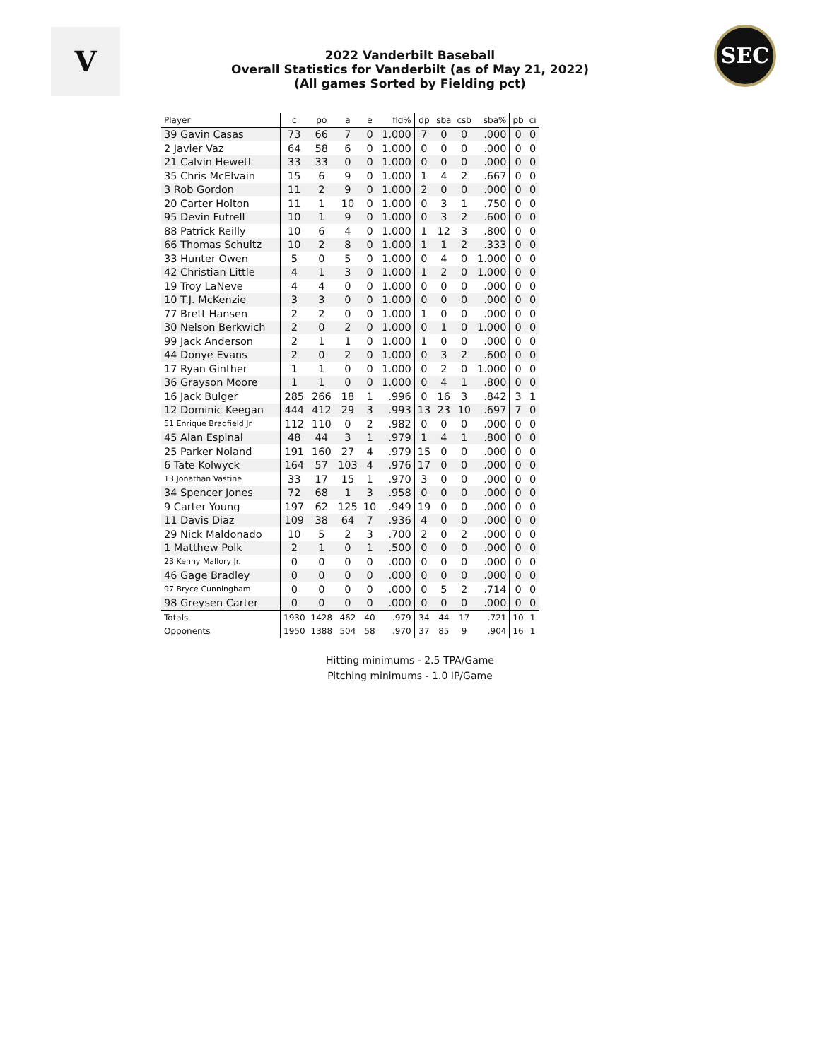V
2022 Vanderbilt Baseball
Overall Statistics for Vanderbilt (as of May 21, 2022)
(All games Sorted by Fielding pct)
SEC
| Player | c | po | a | e | fld% | dp | sba | csb | sba% | pb | ci |
| --- | --- | --- | --- | --- | --- | --- | --- | --- | --- | --- | --- |
| 39 Gavin Casas | 73 | 66 | 7 | 0 | 1.000 | 7 | 0 | 0 | .000 | 0 | 0 |
| 2 Javier Vaz | 64 | 58 | 6 | 0 | 1.000 | 0 | 0 | 0 | .000 | 0 | 0 |
| 21 Calvin Hewett | 33 | 33 | 0 | 0 | 1.000 | 0 | 0 | 0 | .000 | 0 | 0 |
| 35 Chris McElvain | 15 | 6 | 9 | 0 | 1.000 | 1 | 4 | 2 | .667 | 0 | 0 |
| 3 Rob Gordon | 11 | 2 | 9 | 0 | 1.000 | 2 | 0 | 0 | .000 | 0 | 0 |
| 20 Carter Holton | 11 | 1 | 10 | 0 | 1.000 | 0 | 3 | 1 | .750 | 0 | 0 |
| 95 Devin Futrell | 10 | 1 | 9 | 0 | 1.000 | 0 | 3 | 2 | .600 | 0 | 0 |
| 88 Patrick Reilly | 10 | 6 | 4 | 0 | 1.000 | 1 | 12 | 3 | .800 | 0 | 0 |
| 66 Thomas Schultz | 10 | 2 | 8 | 0 | 1.000 | 1 | 1 | 2 | .333 | 0 | 0 |
| 33 Hunter Owen | 5 | 0 | 5 | 0 | 1.000 | 0 | 4 | 0 | 1.000 | 0 | 0 |
| 42 Christian Little | 4 | 1 | 3 | 0 | 1.000 | 1 | 2 | 0 | 1.000 | 0 | 0 |
| 19 Troy LaNeve | 4 | 4 | 0 | 0 | 1.000 | 0 | 0 | 0 | .000 | 0 | 0 |
| 10 T.J. McKenzie | 3 | 3 | 0 | 0 | 1.000 | 0 | 0 | 0 | .000 | 0 | 0 |
| 77 Brett Hansen | 2 | 2 | 0 | 0 | 1.000 | 1 | 0 | 0 | .000 | 0 | 0 |
| 30 Nelson Berkwich | 2 | 0 | 2 | 0 | 1.000 | 0 | 1 | 0 | 1.000 | 0 | 0 |
| 99 Jack Anderson | 2 | 1 | 1 | 0 | 1.000 | 1 | 0 | 0 | .000 | 0 | 0 |
| 44 Donye Evans | 2 | 0 | 2 | 0 | 1.000 | 0 | 3 | 2 | .600 | 0 | 0 |
| 17 Ryan Ginther | 1 | 1 | 0 | 0 | 1.000 | 0 | 2 | 0 | 1.000 | 0 | 0 |
| 36 Grayson Moore | 1 | 1 | 0 | 0 | 1.000 | 0 | 4 | 1 | .800 | 0 | 0 |
| 16 Jack Bulger | 285 | 266 | 18 | 1 | .996 | 0 | 16 | 3 | .842 | 3 | 1 |
| 12 Dominic Keegan | 444 | 412 | 29 | 3 | .993 | 13 | 23 | 10 | .697 | 7 | 0 |
| 51 Enrique Bradfield Jr | 112 | 110 | 0 | 2 | .982 | 0 | 0 | 0 | .000 | 0 | 0 |
| 45 Alan Espinal | 48 | 44 | 3 | 1 | .979 | 1 | 4 | 1 | .800 | 0 | 0 |
| 25 Parker Noland | 191 | 160 | 27 | 4 | .979 | 15 | 0 | 0 | .000 | 0 | 0 |
| 6 Tate Kolwyck | 164 | 57 | 103 | 4 | .976 | 17 | 0 | 0 | .000 | 0 | 0 |
| 13 Jonathan Vastine | 33 | 17 | 15 | 1 | .970 | 3 | 0 | 0 | .000 | 0 | 0 |
| 34 Spencer Jones | 72 | 68 | 1 | 3 | .958 | 0 | 0 | 0 | .000 | 0 | 0 |
| 9 Carter Young | 197 | 62 | 125 | 10 | .949 | 19 | 0 | 0 | .000 | 0 | 0 |
| 11 Davis Diaz | 109 | 38 | 64 | 7 | .936 | 4 | 0 | 0 | .000 | 0 | 0 |
| 29 Nick Maldonado | 10 | 5 | 2 | 3 | .700 | 2 | 0 | 2 | .000 | 0 | 0 |
| 1 Matthew Polk | 2 | 1 | 0 | 1 | .500 | 0 | 0 | 0 | .000 | 0 | 0 |
| 23 Kenny Mallory Jr. | 0 | 0 | 0 | 0 | .000 | 0 | 0 | 0 | .000 | 0 | 0 |
| 46 Gage Bradley | 0 | 0 | 0 | 0 | .000 | 0 | 0 | 0 | .000 | 0 | 0 |
| 97 Bryce Cunningham | 0 | 0 | 0 | 0 | .000 | 0 | 5 | 2 | .714 | 0 | 0 |
| 98 Greysen Carter | 0 | 0 | 0 | 0 | .000 | 0 | 0 | 0 | .000 | 0 | 0 |
| Totals | 1930 | 1428 | 462 | 40 | .979 | 34 | 44 | 17 | .721 | 10 | 1 |
| Opponents | 1950 | 1388 | 504 | 58 | .970 | 37 | 85 | 9 | .904 | 16 | 1 |
Hitting minimums - 2.5 TPA/Game
Pitching minimums - 1.0 IP/Game